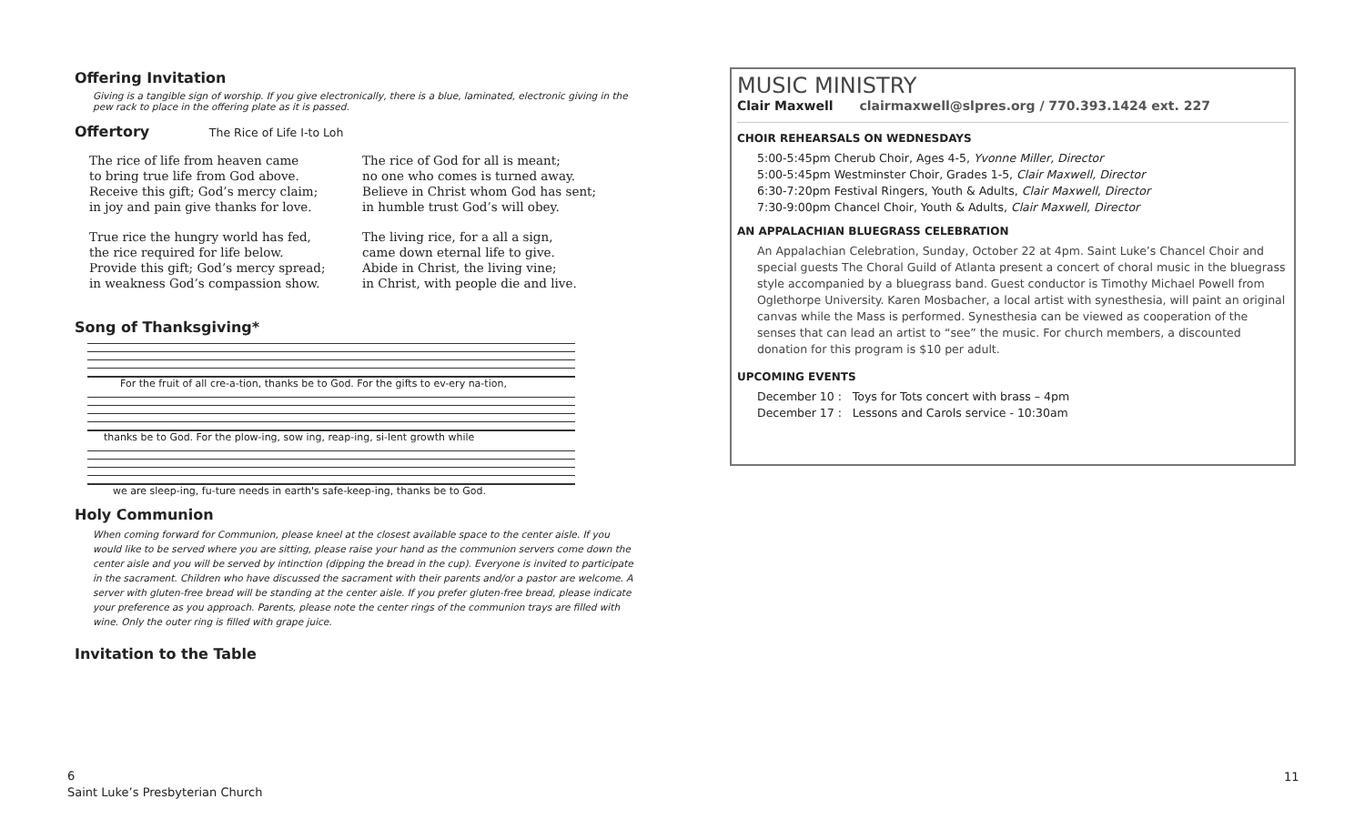Offering Invitation
Giving is a tangible sign of worship. If you give electronically, there is a blue, laminated, electronic giving in the pew rack to place in the offering plate as it is passed.
Offertory The Rice of Life I-to Loh
The rice of life from heaven came
to bring true life from God above.
Receive this gift; God’s mercy claim;
in joy and pain give thanks for love.
True rice the hungry world has fed,
the rice required for life below.
Provide this gift; God’s mercy spread;
in weakness God’s compassion show.
The rice of God for all is meant;
no one who comes is turned away.
Believe in Christ whom God has sent;
in humble trust God’s will obey.
The living rice, for a all a sign,
came down eternal life to give.
Abide in Christ, the living vine;
in Christ, with people die and live.
Song of Thanksgiving*
For the fruit of all cre-a-tion, thanks be to God. For the gifts to ev-ery na-tion,
thanks be to God. For the plow-ing, sow ing, reap-ing, si-lent growth while
we are sleep-ing, fu-ture needs in earth's safe-keep-ing, thanks be to God.
Holy Communion
When coming forward for Communion, please kneel at the closest available space to the center aisle. If you would like to be served where you are sitting, please raise your hand as the communion servers come down the center aisle and you will be served by intinction (dipping the bread in the cup). Everyone is invited to participate in the sacrament. Children who have discussed the sacrament with their parents and/or a pastor are welcome. A server with gluten-free bread will be standing at the center aisle. If you prefer gluten-free bread, please indicate your preference as you approach. Parents, please note the center rings of the communion trays are filled with wine. Only the outer ring is filled with grape juice.
Invitation to the Table
MUSIC MINISTRY
Clair Maxwell clairmaxwell@slpres.org / 770.393.1424 ext. 227
CHOIR REHEARSALS ON WEDNESDAYS
5:00-5:45pm Cherub Choir, Ages 4-5, Yvonne Miller, Director
5:00-5:45pm Westminster Choir, Grades 1-5, Clair Maxwell, Director
6:30-7:20pm Festival Ringers, Youth & Adults, Clair Maxwell, Director
7:30-9:00pm Chancel Choir, Youth & Adults, Clair Maxwell, Director
AN APPALACHIAN BLUEGRASS CELEBRATION
An Appalachian Celebration, Sunday, October 22 at 4pm. Saint Luke’s Chancel Choir and special guests The Choral Guild of Atlanta present a concert of choral music in the bluegrass style accompanied by a bluegrass band. Guest conductor is Timothy Michael Powell from Oglethorpe University. Karen Mosbacher, a local artist with synesthesia, will paint an original canvas while the Mass is performed. Synesthesia can be viewed as cooperation of the senses that can lead an artist to “see” the music. For church members, a discounted donation for this program is $10 per adult.
UPCOMING EVENTS
December 10 : Toys for Tots concert with brass – 4pm
December 17 : Lessons and Carols service - 10:30am
6
Saint Luke’s Presbyterian Church
11